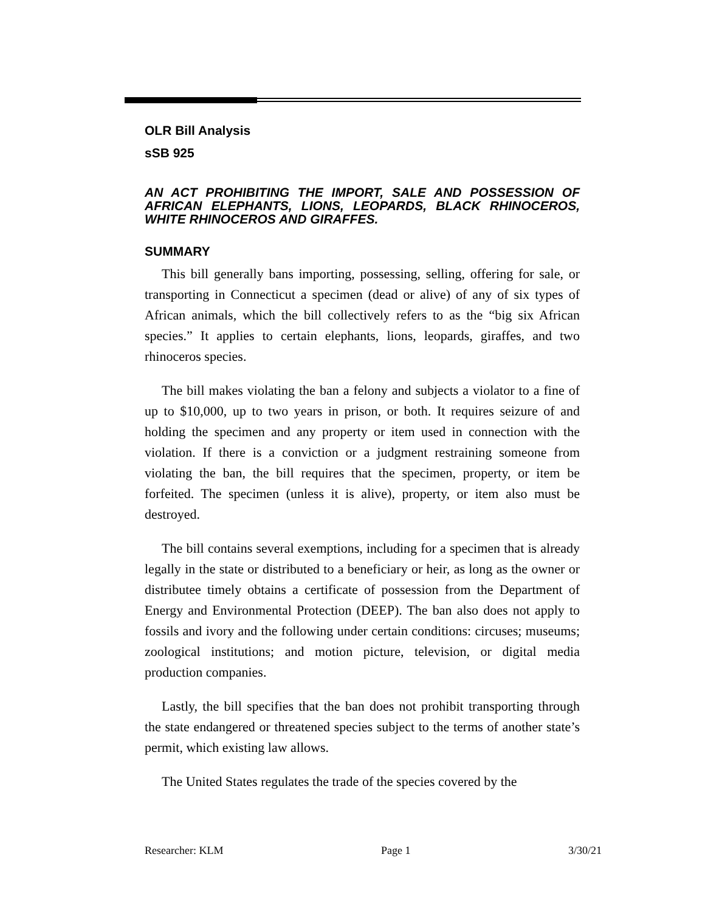OLR Bill Analysis
sSB 925
AN ACT PROHIBITING THE IMPORT, SALE AND POSSESSION OF AFRICAN ELEPHANTS, LIONS, LEOPARDS, BLACK RHINOCEROS, WHITE RHINOCEROS AND GIRAFFES.
SUMMARY
This bill generally bans importing, possessing, selling, offering for sale, or transporting in Connecticut a specimen (dead or alive) of any of six types of African animals, which the bill collectively refers to as the “big six African species.” It applies to certain elephants, lions, leopards, giraffes, and two rhinoceros species.
The bill makes violating the ban a felony and subjects a violator to a fine of up to $10,000, up to two years in prison, or both. It requires seizure of and holding the specimen and any property or item used in connection with the violation. If there is a conviction or a judgment restraining someone from violating the ban, the bill requires that the specimen, property, or item be forfeited. The specimen (unless it is alive), property, or item also must be destroyed.
The bill contains several exemptions, including for a specimen that is already legally in the state or distributed to a beneficiary or heir, as long as the owner or distributee timely obtains a certificate of possession from the Department of Energy and Environmental Protection (DEEP). The ban also does not apply to fossils and ivory and the following under certain conditions: circuses; museums; zoological institutions; and motion picture, television, or digital media production companies.
Lastly, the bill specifies that the ban does not prohibit transporting through the state endangered or threatened species subject to the terms of another state’s permit, which existing law allows.
The United States regulates the trade of the species covered by the
Researcher: KLM Page 1 3/30/21